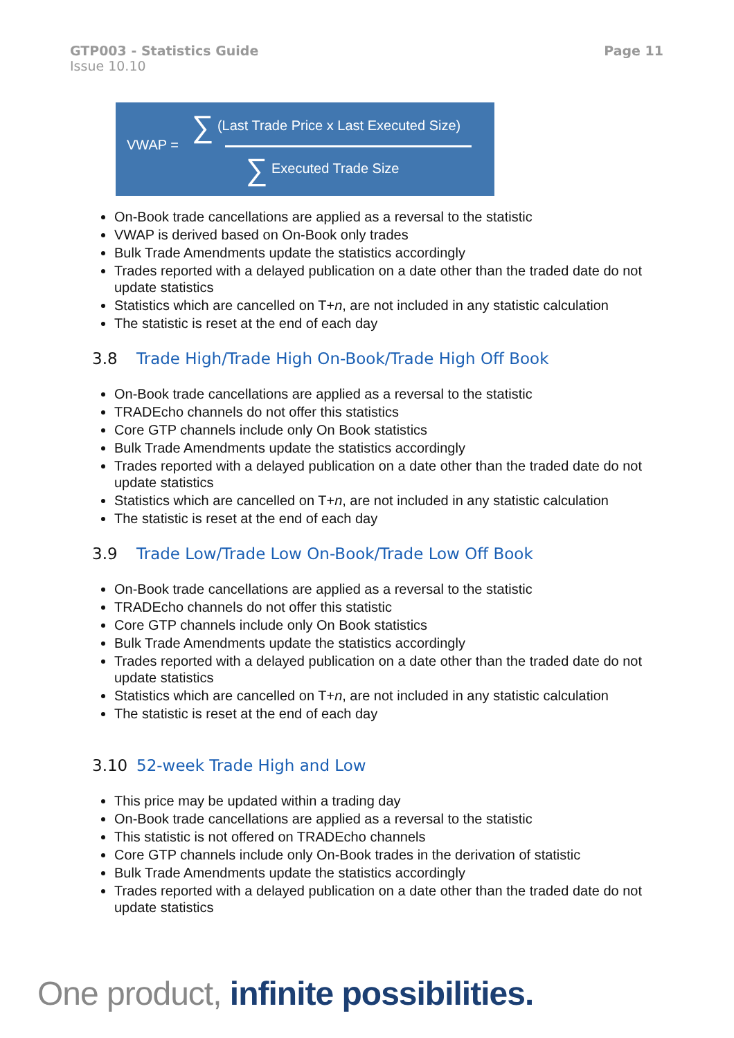GTP003 - Statistics Guide
Issue 10.10
Page 11
VWAP =
∑ (Last Trade Price x Last Executed Size)
∑ Executed Trade Size
On-Book trade cancellations are applied as a reversal to the statistic
VWAP is derived based on On-Book only trades
Bulk Trade Amendments update the statistics accordingly
Trades reported with a delayed publication on a date other than the traded date do not update statistics
Statistics which are cancelled on T+n, are not included in any statistic calculation
The statistic is reset at the end of each day
3.8 Trade High/Trade High On-Book/Trade High Off Book
On-Book trade cancellations are applied as a reversal to the statistic
TRADEcho channels do not offer this statistics
Core GTP channels include only On Book statistics
Bulk Trade Amendments update the statistics accordingly
Trades reported with a delayed publication on a date other than the traded date do not update statistics
Statistics which are cancelled on T+n, are not included in any statistic calculation
The statistic is reset at the end of each day
3.9 Trade Low/Trade Low On-Book/Trade Low Off Book
On-Book trade cancellations are applied as a reversal to the statistic
TRADEcho channels do not offer this statistic
Core GTP channels include only On Book statistics
Bulk Trade Amendments update the statistics accordingly
Trades reported with a delayed publication on a date other than the traded date do not update statistics
Statistics which are cancelled on T+n, are not included in any statistic calculation
The statistic is reset at the end of each day
3.10 52-week Trade High and Low
This price may be updated within a trading day
On-Book trade cancellations are applied as a reversal to the statistic
This statistic is not offered on TRADEcho channels
Core GTP channels include only On-Book trades in the derivation of statistic
Bulk Trade Amendments update the statistics accordingly
Trades reported with a delayed publication on a date other than the traded date do not update statistics
One product, infinite possibilities.